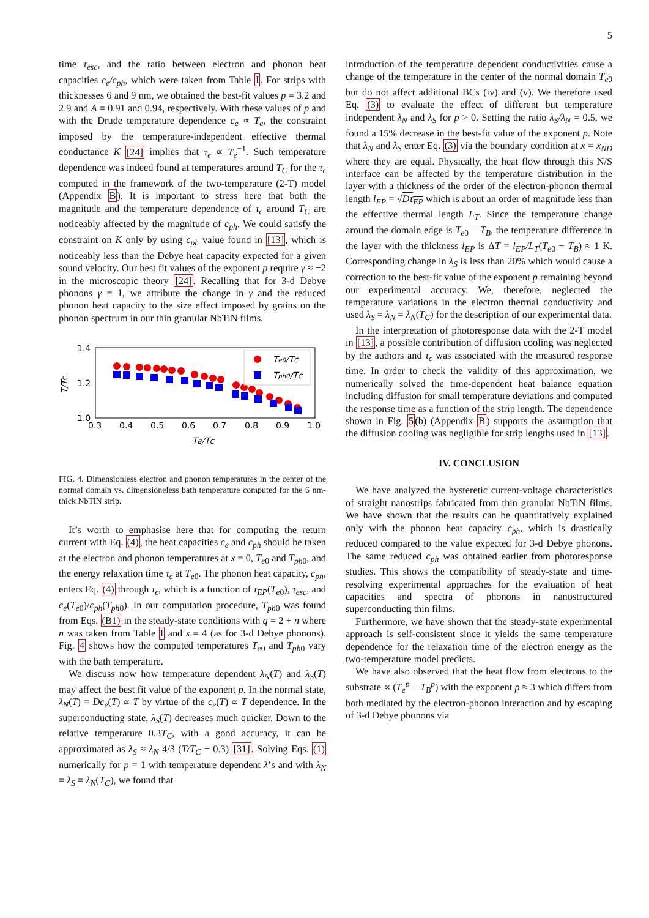5
time τ<sub>esc</sub>, and the ratio between electron and phonon heat capacities c<sub>e</sub>/c<sub>ph</sub>, which were taken from Table I. For strips with thicknesses 6 and 9 nm, we obtained the best-fit values p = 3.2 and 2.9 and A = 0.91 and 0.94, respectively. With these values of p and with the Drude temperature dependence c<sub>e</sub> ∝ T<sub>e</sub>, the constraint imposed by the temperature-independent effective thermal conductance K [24] implies that τ<sub>ϵ</sub> ∝ T<sub>e</sub><sup>−1</sup>. Such temperature dependence was indeed found at temperatures around T<sub>C</sub> for the τ<sub>ϵ</sub> computed in the framework of the two-temperature (2-T) model (Appendix B). It is important to stress here that both the magnitude and the temperature dependence of τ<sub>ϵ</sub> around T<sub>C</sub> are noticeably affected by the magnitude of c<sub>ph</sub>. We could satisfy the constraint on K only by using c<sub>ph</sub> value found in [13], which is noticeably less than the Debye heat capacity expected for a given sound velocity. Our best fit values of the exponent p require γ ≈ −2 in the microscopic theory [24]. Recalling that for 3-d Debye phonons γ = 1, we attribute the change in γ and the reduced phonon heat capacity to the size effect imposed by grains on the phonon spectrum in our thin granular NbTiN films.
1.4
1.2
1.0
T/TC
0.3
0.4
0.5
0.6
0.7
0.8
0.9
1.0
TB/TC
Te0/TC
Tph0/TC
FIG. 4. Dimensionless electron and phonon temperatures in the center of the normal domain vs. dimensioneless bath temperature computed for the 6 nm-thick NbTiN strip.
It’s worth to emphasise here that for computing the return current with Eq. (4), the heat capacities c<sub>e</sub> and c<sub>ph</sub> should be taken at the electron and phonon temperatures at x = 0, T<sub>e</sub><sub>0</sub> and T<sub>ph</sub><sub>0</sub>, and the energy relaxation time τ<sub>ϵ</sub> at T<sub>e</sub><sub>0</sub>. The phonon heat capacity, c<sub>ph</sub>, enters Eq. (4) through τ<sub>ϵ</sub>, which is a function of τ<sub>EP</sub>(T<sub>e</sub><sub>0</sub>), τ<sub>esc</sub>, and c<sub>e</sub>(T<sub>e</sub><sub>0</sub>)/c<sub>ph</sub>(T<sub>ph</sub><sub>0</sub>). In our computation procedure, T<sub>ph</sub><sub>0</sub> was found from Eqs. (B1) in the steady-state conditions with q = 2 + n where n was taken from Table I and s = 4 (as for 3-d Debye phonons). Fig. 4 shows how the computed temperatures T<sub>e</sub><sub>0</sub> and T<sub>ph</sub><sub>0</sub> vary with the bath temperature.
We discuss now how temperature dependent λ<sub>N</sub>(T) and λ<sub>S</sub>(T) may affect the best fit value of the exponent p. In the normal state, λ<sub>N</sub>(T) = Dc<sub>e</sub>(T) ∝ T by virtue of the c<sub>e</sub>(T) ∝ T dependence. In the superconducting state, λ<sub>S</sub>(T) decreases much quicker. Down to the relative temperature 0.3T<sub>C</sub>, with a good accuracy, it can be approximated as λ<sub>S</sub> ≈ λ<sub>N</sub> 4/3 (T/T<sub>C</sub> − 0.3) [31]. Solving Eqs. (1) numerically for p = 1 with temperature dependent λ’s and with λ<sub>N</sub> = λ<sub>S</sub> = λ<sub>N</sub>(T<sub>C</sub>), we found that
introduction of the temperature dependent conductivities cause a change of the temperature in the center of the normal domain T<sub>e</sub><sub>0</sub> but do not affect additional BCs (iv) and (v). We therefore used Eq. (3) to evaluate the effect of different but temperature independent λ<sub>N</sub> and λ<sub>S</sub> for p > 0. Setting the ratio λ<sub>S</sub>/λ<sub>N</sub> = 0.5, we found a 15% decrease in the best-fit value of the exponent p. Note that λ<sub>N</sub> and λ<sub>S</sub> enter Eq. (3) via the boundary condition at x = x<sub>ND</sub> where they are equal. Physically, the heat flow through this N/S interface can be affected by the temperature distribution in the layer with a thickness of the order of the electron-phonon thermal length l<sub>EP</sub> = √Dτ<sub>EP</sub> which is about an order of magnitude less than the effective thermal length L<sub>T</sub>. Since the temperature change around the domain edge is T<sub>e</sub><sub>0</sub> − T<sub>B</sub>, the temperature difference in the layer with the thickness l<sub>EP</sub> is ΔT = l<sub>EP</sub>/L<sub>T</sub>(T<sub>e</sub><sub>0</sub> − T<sub>B</sub>) ≈ 1 K. Corresponding change in λ<sub>S</sub> is less than 20% which would cause a correction to the best-fit value of the exponent p remaining beyond our experimental accuracy. We, therefore, neglected the temperature variations in the electron thermal conductivity and used λ<sub>S</sub> = λ<sub>N</sub> = λ<sub>N</sub>(T<sub>C</sub>) for the description of our experimental data.
In the interpretation of photoresponse data with the 2-T model in [13], a possible contribution of diffusion cooling was neglected by the authors and τ<sub>ϵ</sub> was associated with the measured response time. In order to check the validity of this approximation, we numerically solved the time-dependent heat balance equation including diffusion for small temperature deviations and computed the response time as a function of the strip length. The dependence shown in Fig. 5(b) (Appendix B) supports the assumption that the diffusion cooling was negligible for strip lengths used in [13].
IV. CONCLUSION
We have analyzed the hysteretic current-voltage characteristics of straight nanostrips fabricated from thin granular NbTiN films. We have shown that the results can be quantitatively explained only with the phonon heat capacity c<sub>ph</sub>, which is drastically reduced compared to the value expected for 3-d Debye phonons. The same reduced c<sub>ph</sub> was obtained earlier from photoresponse studies. This shows the compatibility of steady-state and time-resolving experimental approaches for the evaluation of heat capacities and spectra of phonons in nanostructured superconducting thin films.
Furthermore, we have shown that the steady-state experimental approach is self-consistent since it yields the same temperature dependence for the relaxation time of the electron energy as the two-temperature model predicts.
We have also observed that the heat flow from electrons to the substrate ∝ (T<sub>e</sub><sup>p</sup> − T<sub>B</sub><sup>p</sup>) with the exponent p ≈ 3 which differs from both mediated by the electron-phonon interaction and by escaping of 3-d Debye phonons via